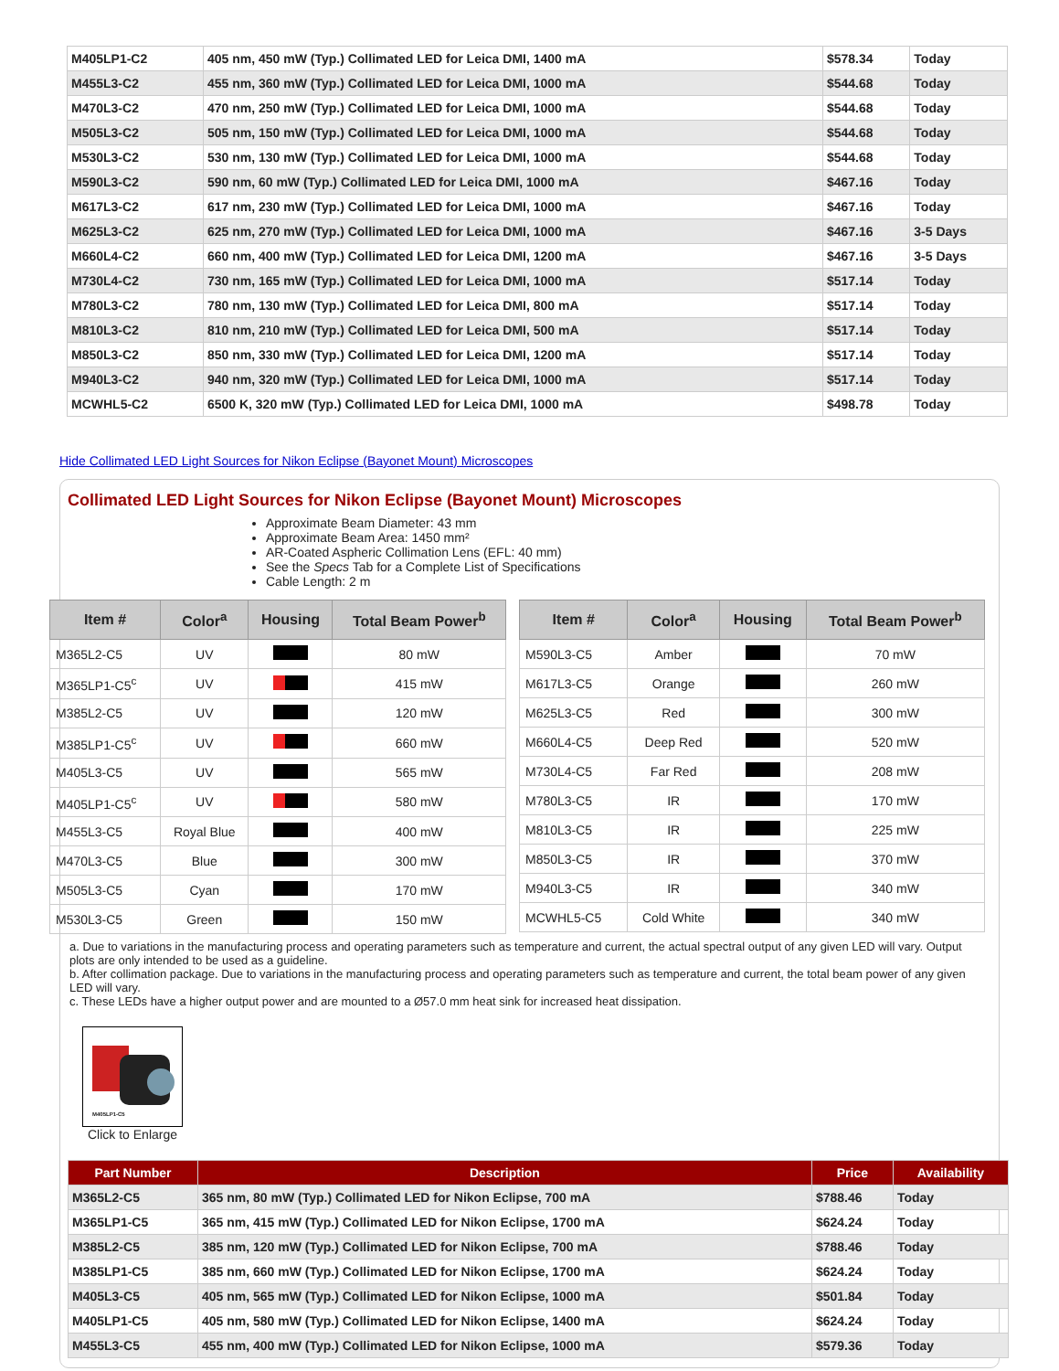| M405LP1-C2 | 405 nm, 450 mW (Typ.) Collimated LED for Leica DMI, 1400 mA | $578.34 | Today |
| M455L3-C2 | 455 nm, 360 mW (Typ.) Collimated LED for Leica DMI, 1000 mA | $544.68 | Today |
| M470L3-C2 | 470 nm, 250 mW (Typ.) Collimated LED for Leica DMI, 1000 mA | $544.68 | Today |
| M505L3-C2 | 505 nm, 150 mW (Typ.) Collimated LED for Leica DMI, 1000 mA | $544.68 | Today |
| M530L3-C2 | 530 nm, 130 mW (Typ.) Collimated LED for Leica DMI, 1000 mA | $544.68 | Today |
| M590L3-C2 | 590 nm, 60 mW (Typ.) Collimated LED for Leica DMI, 1000 mA | $467.16 | Today |
| M617L3-C2 | 617 nm, 230 mW (Typ.) Collimated LED for Leica DMI, 1000 mA | $467.16 | Today |
| M625L3-C2 | 625 nm, 270 mW (Typ.) Collimated LED for Leica DMI, 1000 mA | $467.16 | 3-5 Days |
| M660L4-C2 | 660 nm, 400 mW (Typ.) Collimated LED for Leica DMI, 1200 mA | $467.16 | 3-5 Days |
| M730L4-C2 | 730 nm, 165 mW (Typ.) Collimated LED for Leica DMI, 1000 mA | $517.14 | Today |
| M780L3-C2 | 780 nm, 130 mW (Typ.) Collimated LED for Leica DMI, 800 mA | $517.14 | Today |
| M810L3-C2 | 810 nm, 210 mW (Typ.) Collimated LED for Leica DMI, 500 mA | $517.14 | Today |
| M850L3-C2 | 850 nm, 330 mW (Typ.) Collimated LED for Leica DMI, 1200 mA | $517.14 | Today |
| M940L3-C2 | 940 nm, 320 mW (Typ.) Collimated LED for Leica DMI, 1000 mA | $517.14 | Today |
| MCWHL5-C2 | 6500 K, 320 mW (Typ.) Collimated LED for Leica DMI, 1000 mA | $498.78 | Today |
Hide Collimated LED Light Sources for Nikon Eclipse (Bayonet Mount) Microscopes
Collimated LED Light Sources for Nikon Eclipse (Bayonet Mount) Microscopes
Approximate Beam Diameter: 43 mm
Approximate Beam Area: 1450 mm²
AR-Coated Aspheric Collimation Lens (EFL: 40 mm)
See the Specs Tab for a Complete List of Specifications
Cable Length: 2 m
| Item # | Color<sup>a</sup> | Housing | Total Beam Power<sup>b</sup> |
| --- | --- | --- | --- |
| M365L2-C5 | UV | | 80 mW |
| M365LP1-C5<sup>c</sup> | UV | | 415 mW |
| M385L2-C5 | UV | | 120 mW |
| M385LP1-C5<sup>c</sup> | UV | | 660 mW |
| M405L3-C5 | UV | | 565 mW |
| M405LP1-C5<sup>c</sup> | UV | | 580 mW |
| M455L3-C5 | Royal Blue | | 400 mW |
| M470L3-C5 | Blue | | 300 mW |
| M505L3-C5 | Cyan | | 170 mW |
| M530L3-C5 | Green | | 150 mW |
| Item # | Color<sup>a</sup> | Housing | Total Beam Power<sup>b</sup> |
| --- | --- | --- | --- |
| M590L3-C5 | Amber | | 70 mW |
| M617L3-C5 | Orange | | 260 mW |
| M625L3-C5 | Red | | 300 mW |
| M660L4-C5 | Deep Red | | 520 mW |
| M730L4-C5 | Far Red | | 208 mW |
| M780L3-C5 | IR | | 170 mW |
| M810L3-C5 | IR | | 225 mW |
| M850L3-C5 | IR | | 370 mW |
| M940L3-C5 | IR | | 340 mW |
| MCWHL5-C5 | Cold White | | 340 mW |
a. Due to variations in the manufacturing process and operating parameters such as temperature and current, the actual spectral output of any given LED will vary. Output plots are only intended to be used as a guideline.
b. After collimation package. Due to variations in the manufacturing process and operating parameters such as temperature and current, the total beam power of any given LED will vary.
c. These LEDs have a higher output power and are mounted to a Ø57.0 mm heat sink for increased heat dissipation.
M405LP1-C5
Click to Enlarge
| Part Number | Description | Price | Availability |
| --- | --- | --- | --- |
| M365L2-C5 | 365 nm, 80 mW (Typ.) Collimated LED for Nikon Eclipse, 700 mA | $788.46 | Today |
| M365LP1-C5 | 365 nm, 415 mW (Typ.) Collimated LED for Nikon Eclipse, 1700 mA | $624.24 | Today |
| M385L2-C5 | 385 nm, 120 mW (Typ.) Collimated LED for Nikon Eclipse, 700 mA | $788.46 | Today |
| M385LP1-C5 | 385 nm, 660 mW (Typ.) Collimated LED for Nikon Eclipse, 1700 mA | $624.24 | Today |
| M405L3-C5 | 405 nm, 565 mW (Typ.) Collimated LED for Nikon Eclipse, 1000 mA | $501.84 | Today |
| M405LP1-C5 | 405 nm, 580 mW (Typ.) Collimated LED for Nikon Eclipse, 1400 mA | $624.24 | Today |
| M455L3-C5 | 455 nm, 400 mW (Typ.) Collimated LED for Nikon Eclipse, 1000 mA | $579.36 | Today |